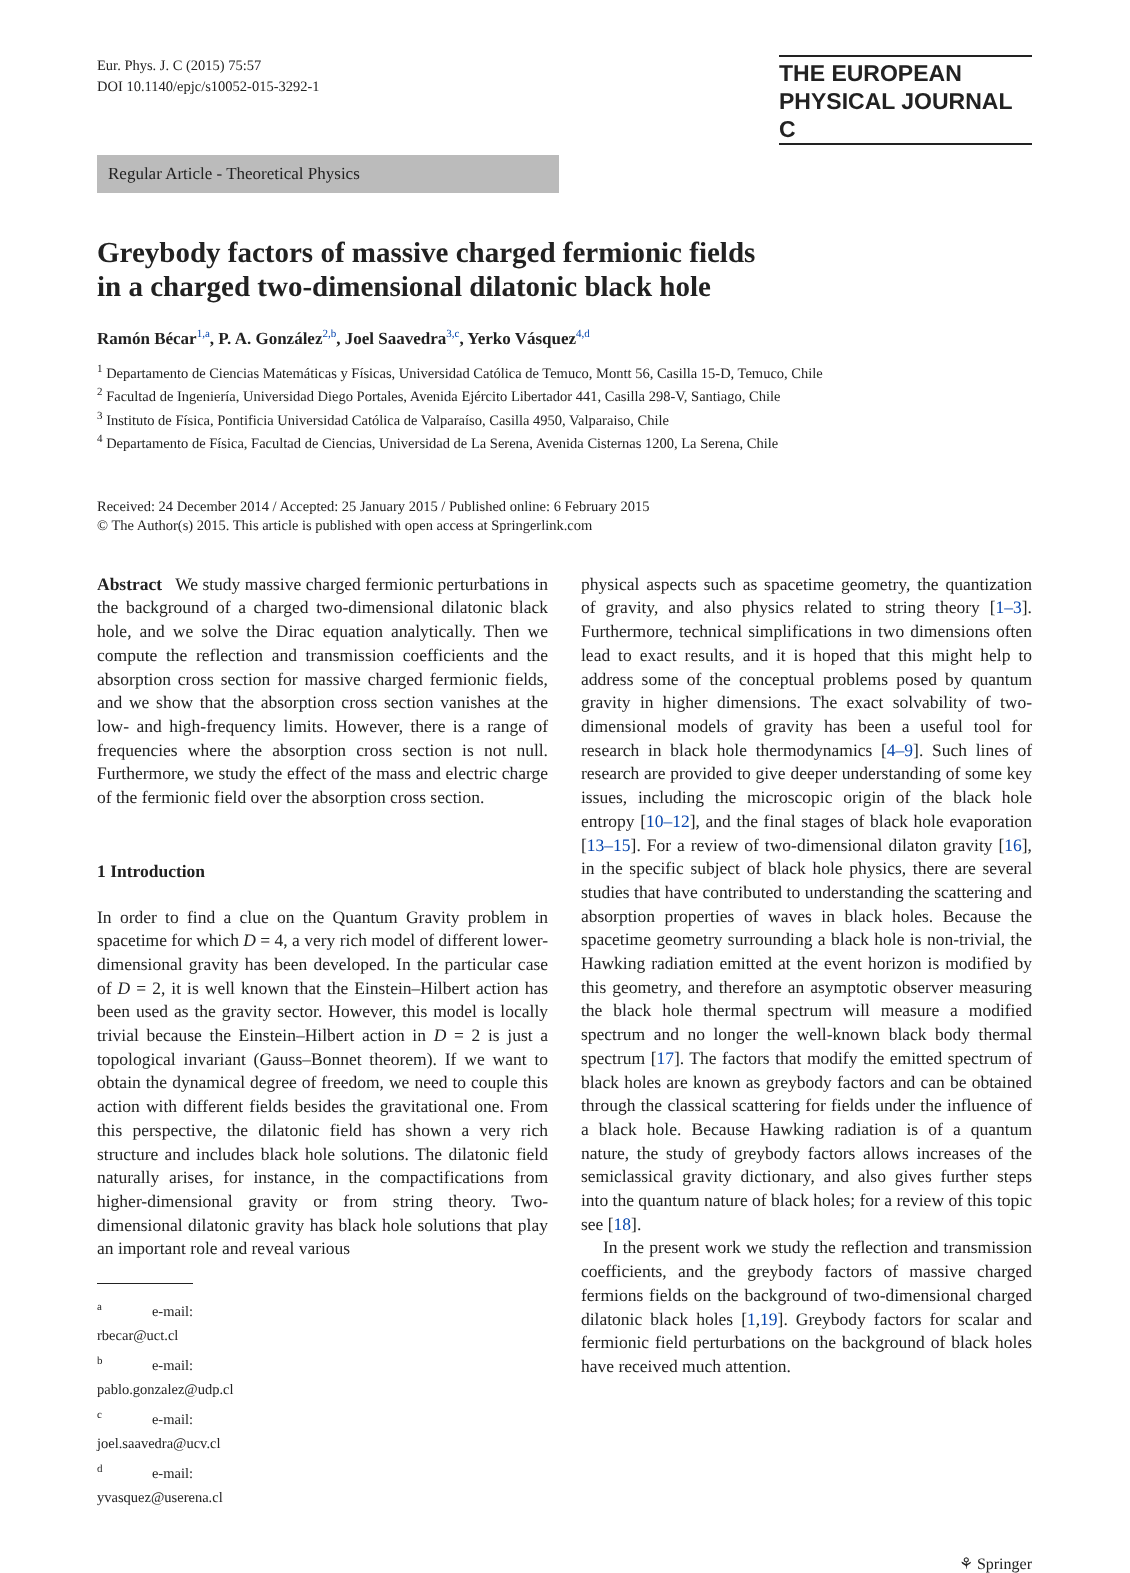Eur. Phys. J. C (2015) 75:57
DOI 10.1140/epjc/s10052-015-3292-1
THE EUROPEAN
PHYSICAL JOURNAL C
Regular Article - Theoretical Physics
Greybody factors of massive charged fermionic fields
in a charged two-dimensional dilatonic black hole
Ramón Bécar<sup>1,a</sup>, P. A. González<sup>2,b</sup>, Joel Saavedra<sup>3,c</sup>, Yerko Vásquez<sup>4,d</sup>
<sup>1</sup> Departamento de Ciencias Matemáticas y Físicas, Universidad Católica de Temuco, Montt 56, Casilla 15-D, Temuco, Chile
<sup>2</sup> Facultad de Ingeniería, Universidad Diego Portales, Avenida Ejército Libertador 441, Casilla 298-V, Santiago, Chile
<sup>3</sup> Instituto de Física, Pontificia Universidad Católica de Valparaíso, Casilla 4950, Valparaiso, Chile
<sup>4</sup> Departamento de Física, Facultad de Ciencias, Universidad de La Serena, Avenida Cisternas 1200, La Serena, Chile
Received: 24 December 2014 / Accepted: 25 January 2015 / Published online: 6 February 2015
© The Author(s) 2015. This article is published with open access at Springerlink.com
Abstract We study massive charged fermionic perturbations in the background of a charged two-dimensional dilatonic black hole, and we solve the Dirac equation analytically. Then we compute the reflection and transmission coefficients and the absorption cross section for massive charged fermionic fields, and we show that the absorption cross section vanishes at the low- and high-frequency limits. However, there is a range of frequencies where the absorption cross section is not null. Furthermore, we study the effect of the mass and electric charge of the fermionic field over the absorption cross section.
1 Introduction
In order to find a clue on the Quantum Gravity problem in spacetime for which D = 4, a very rich model of different lower-dimensional gravity has been developed. In the particular case of D = 2, it is well known that the Einstein–Hilbert action has been used as the gravity sector. However, this model is locally trivial because the Einstein–Hilbert action in D = 2 is just a topological invariant (Gauss–Bonnet theorem). If we want to obtain the dynamical degree of freedom, we need to couple this action with different fields besides the gravitational one. From this perspective, the dilatonic field has shown a very rich structure and includes black hole solutions. The dilatonic field naturally arises, for instance, in the compactifications from higher-dimensional gravity or from string theory. Two-dimensional dilatonic gravity has black hole solutions that play an important role and reveal various
<sup>a</sup> e-mail: rbecar@uct.cl
<sup>b</sup> e-mail: pablo.gonzalez@udp.cl
<sup>c</sup> e-mail: joel.saavedra@ucv.cl
<sup>d</sup> e-mail: yvasquez@userena.cl
physical aspects such as spacetime geometry, the quantization of gravity, and also physics related to string theory [1–3]. Furthermore, technical simplifications in two dimensions often lead to exact results, and it is hoped that this might help to address some of the conceptual problems posed by quantum gravity in higher dimensions. The exact solvability of two-dimensional models of gravity has been a useful tool for research in black hole thermodynamics [4–9]. Such lines of research are provided to give deeper understanding of some key issues, including the microscopic origin of the black hole entropy [10–12], and the final stages of black hole evaporation [13–15]. For a review of two-dimensional dilaton gravity [16], in the specific subject of black hole physics, there are several studies that have contributed to understanding the scattering and absorption properties of waves in black holes. Because the spacetime geometry surrounding a black hole is non-trivial, the Hawking radiation emitted at the event horizon is modified by this geometry, and therefore an asymptotic observer measuring the black hole thermal spectrum will measure a modified spectrum and no longer the well-known black body thermal spectrum [17]. The factors that modify the emitted spectrum of black holes are known as greybody factors and can be obtained through the classical scattering for fields under the influence of a black hole. Because Hawking radiation is of a quantum nature, the study of greybody factors allows increases of the semiclassical gravity dictionary, and also gives further steps into the quantum nature of black holes; for a review of this topic see [18].
In the present work we study the reflection and transmission coefficients, and the greybody factors of massive charged fermions fields on the background of two-dimensional charged dilatonic black holes [1,19]. Greybody factors for scalar and fermionic field perturbations on the background of black holes have received much attention.
⚘ Springer